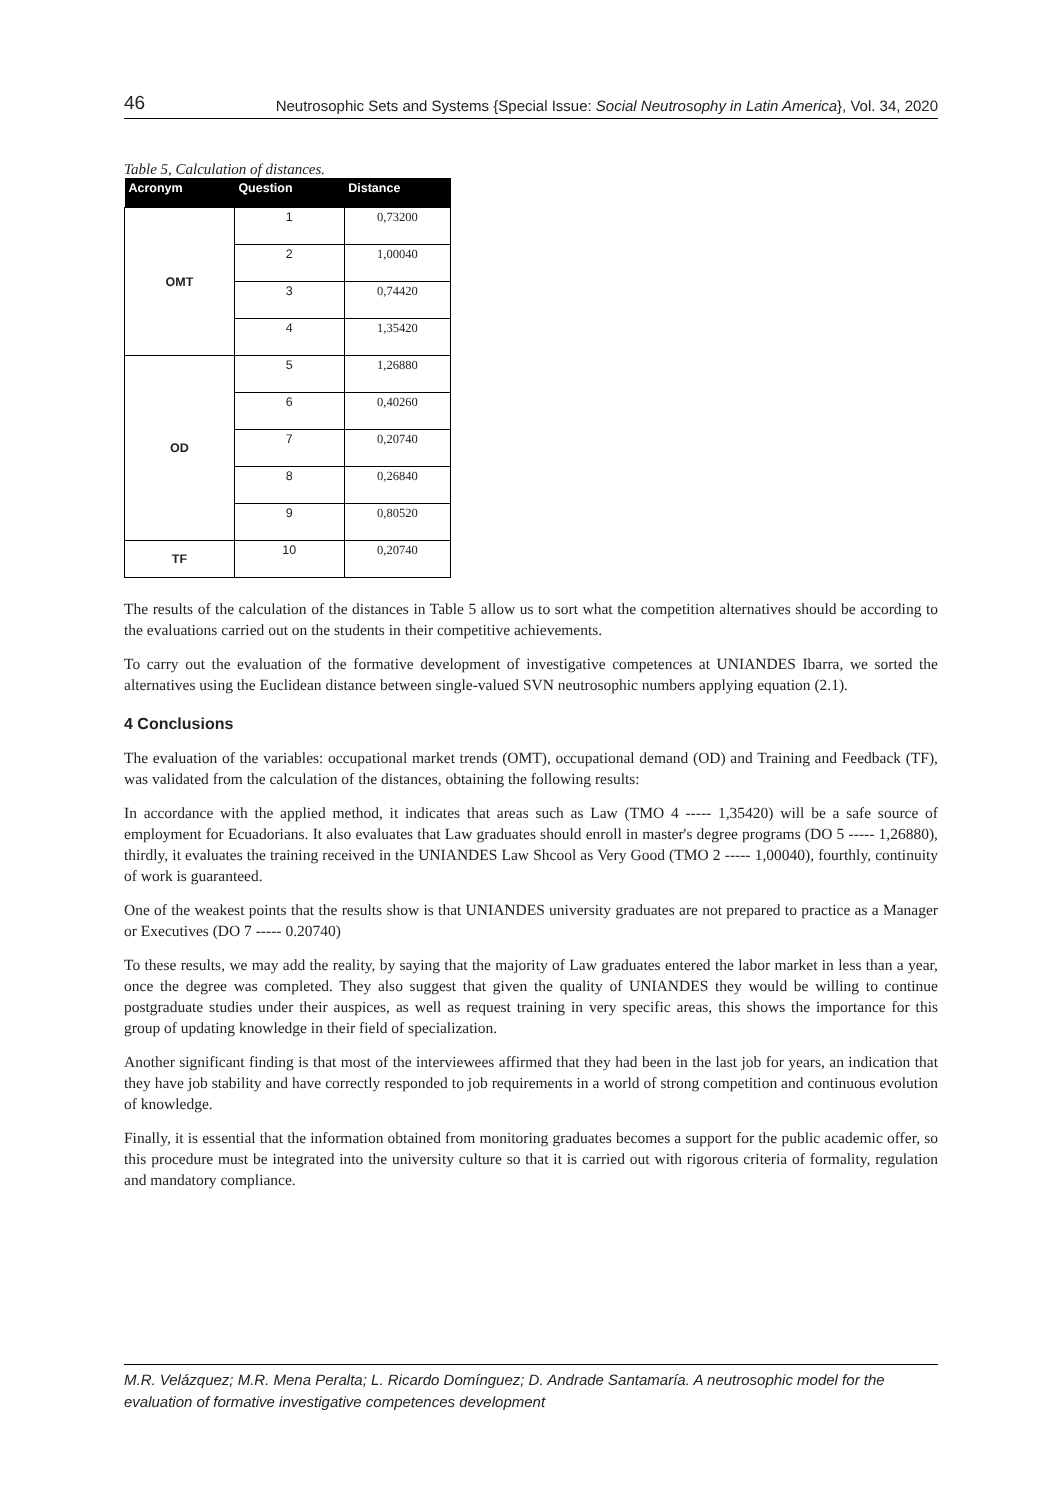46 Neutrosophic Sets and Systems {Special Issue: Social Neutrosophy in Latin America}, Vol. 34, 2020
Table 5, Calculation of distances.
| Acronym | Question | Distance |
| --- | --- | --- |
| OMT | 1 | 0,73200 |
| | 2 | 1,00040 |
| | 3 | 0,74420 |
| | 4 | 1,35420 |
| OD | 5 | 1,26880 |
| | 6 | 0,40260 |
| | 7 | 0,20740 |
| | 8 | 0,26840 |
| | 9 | 0,80520 |
| TF | 10 | 0,20740 |
The results of the calculation of the distances in Table 5 allow us to sort what the competition alternatives should be according to the evaluations carried out on the students in their competitive achievements.
To carry out the evaluation of the formative development of investigative competences at UNIANDES Ibarra, we sorted the alternatives using the Euclidean distance between single-valued SVN neutrosophic numbers applying equation (2.1).
4 Conclusions
The evaluation of the variables: occupational market trends (OMT), occupational demand (OD) and Training and Feedback (TF), was validated from the calculation of the distances, obtaining the following results:
In accordance with the applied method, it indicates that areas such as Law (TMO 4 ----- 1,35420) will be a safe source of employment for Ecuadorians. It also evaluates that Law graduates should enroll in master's degree programs (DO 5 ----- 1,26880), thirdly, it evaluates the training received in the UNIANDES Law Shcool as Very Good (TMO 2 ----- 1,00040), fourthly, continuity of work is guaranteed.
One of the weakest points that the results show is that UNIANDES university graduates are not prepared to practice as a Manager or Executives (DO 7 ----- 0.20740)
To these results, we may add the reality, by saying that the majority of Law graduates entered the labor market in less than a year, once the degree was completed. They also suggest that given the quality of UNIANDES they would be willing to continue postgraduate studies under their auspices, as well as request training in very specific areas, this shows the importance for this group of updating knowledge in their field of specialization.
Another significant finding is that most of the interviewees affirmed that they had been in the last job for years, an indication that they have job stability and have correctly responded to job requirements in a world of strong competition and continuous evolution of knowledge.
Finally, it is essential that the information obtained from monitoring graduates becomes a support for the public academic offer, so this procedure must be integrated into the university culture so that it is carried out with rigorous criteria of formality, regulation and mandatory compliance.
M.R. Velázquez; M.R. Mena Peralta; L. Ricardo Domínguez; D. Andrade Santamaría. A neutrosophic model for the evaluation of formative investigative competences development